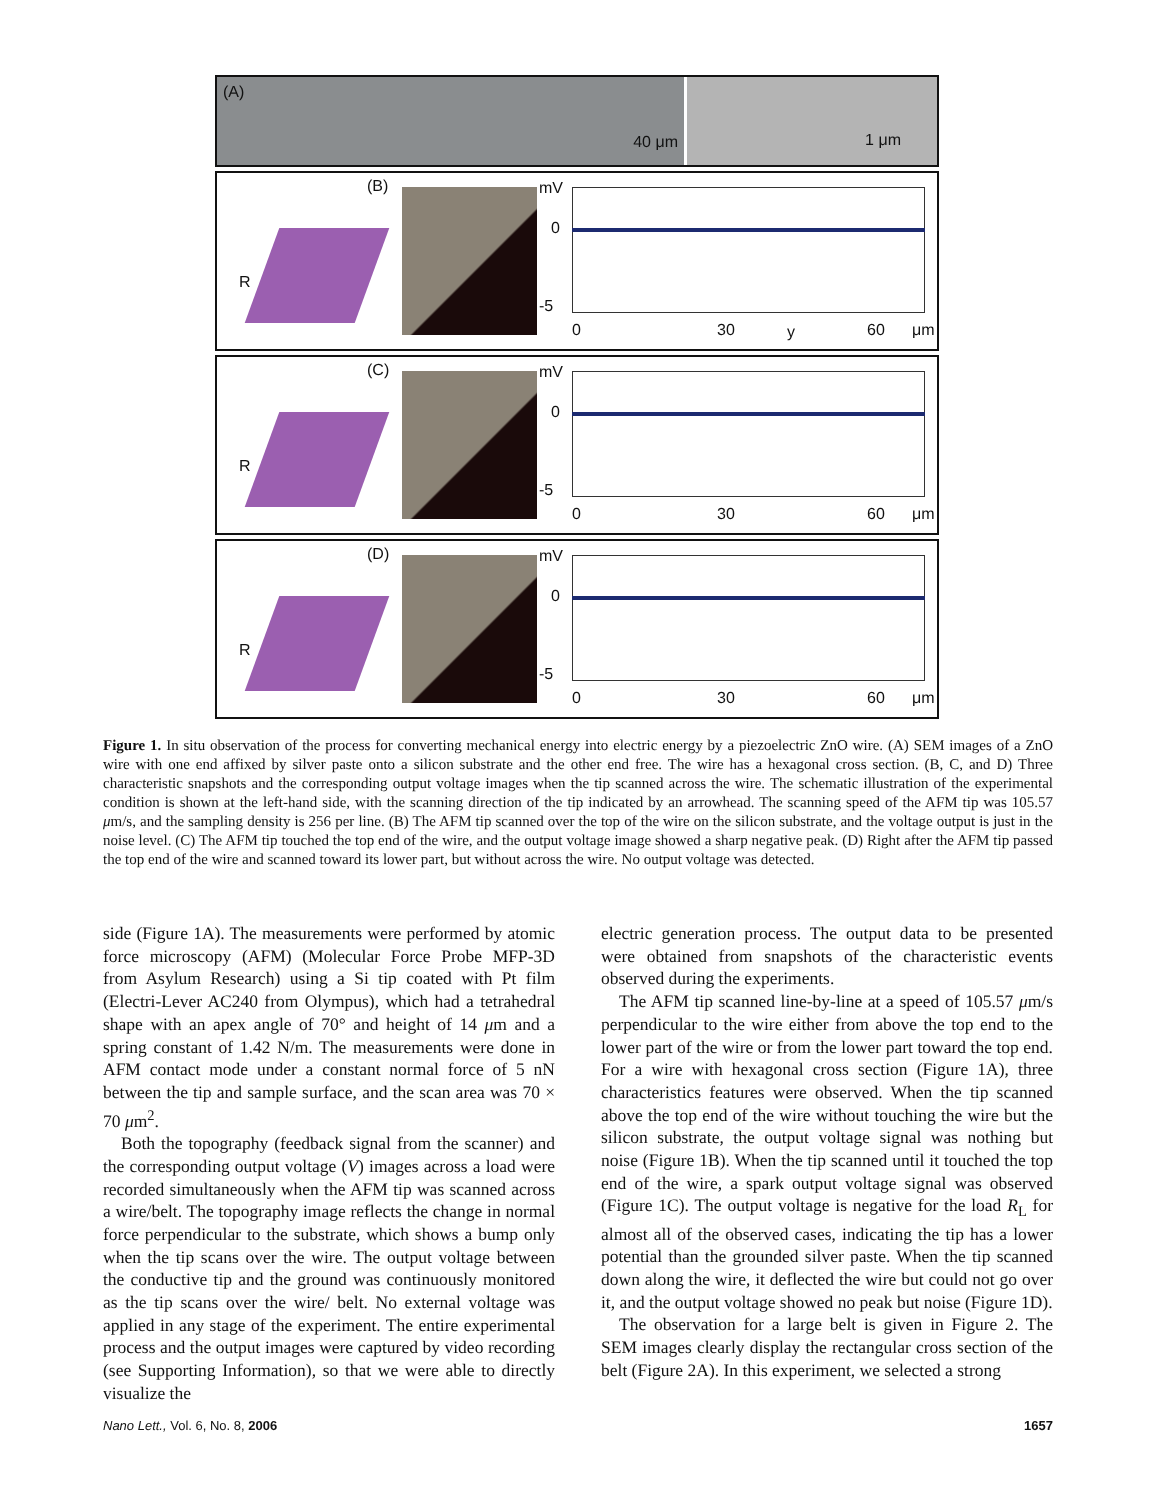(A) 40 μm 1 μm
(B)
R
mV
0
-5
0 30 y 60 μm
(C)
R
mV
0
-5
0 30 60 μm
(D)
R
mV
0
-5
0 30 60 μm
Figure 1. In situ observation of the process for converting mechanical energy into electric energy by a piezoelectric ZnO wire. (A) SEM images of a ZnO wire with one end affixed by silver paste onto a silicon substrate and the other end free. The wire has a hexagonal cross section. (B, C, and D) Three characteristic snapshots and the corresponding output voltage images when the tip scanned across the wire. The schematic illustration of the experimental condition is shown at the left-hand side, with the scanning direction of the tip indicated by an arrowhead. The scanning speed of the AFM tip was 105.57 μm/s, and the sampling density is 256 per line. (B) The AFM tip scanned over the top of the wire on the silicon substrate, and the voltage output is just in the noise level. (C) The AFM tip touched the top end of the wire, and the output voltage image showed a sharp negative peak. (D) Right after the AFM tip passed the top end of the wire and scanned toward its lower part, but without across the wire. No output voltage was detected.
side (Figure 1A). The measurements were performed by atomic force microscopy (AFM) (Molecular Force Probe MFP-3D from Asylum Research) using a Si tip coated with Pt film (Electri-Lever AC240 from Olympus), which had a tetrahedral shape with an apex angle of 70° and height of 14 μm and a spring constant of 1.42 N/m. The measurements were done in AFM contact mode under a constant normal force of 5 nN between the tip and sample surface, and the scan area was 70 × 70 μm<sup>2</sup>.
Both the topography (feedback signal from the scanner) and the corresponding output voltage (V) images across a load were recorded simultaneously when the AFM tip was scanned across a wire/belt. The topography image reflects the change in normal force perpendicular to the substrate, which shows a bump only when the tip scans over the wire. The output voltage between the conductive tip and the ground was continuously monitored as the tip scans over the wire/ belt. No external voltage was applied in any stage of the experiment. The entire experimental process and the output images were captured by video recording (see Supporting Information), so that we were able to directly visualize the
electric generation process. The output data to be presented were obtained from snapshots of the characteristic events observed during the experiments.
The AFM tip scanned line-by-line at a speed of 105.57 μm/s perpendicular to the wire either from above the top end to the lower part of the wire or from the lower part toward the top end. For a wire with hexagonal cross section (Figure 1A), three characteristics features were observed. When the tip scanned above the top end of the wire without touching the wire but the silicon substrate, the output voltage signal was nothing but noise (Figure 1B). When the tip scanned until it touched the top end of the wire, a spark output voltage signal was observed (Figure 1C). The output voltage is negative for the load R<sub>L</sub> for almost all of the observed cases, indicating the tip has a lower potential than the grounded silver paste. When the tip scanned down along the wire, it deflected the wire but could not go over it, and the output voltage showed no peak but noise (Figure 1D).
The observation for a large belt is given in Figure 2. The SEM images clearly display the rectangular cross section of the belt (Figure 2A). In this experiment, we selected a strong
Nano Lett., Vol. 6, No. 8, 2006 1657